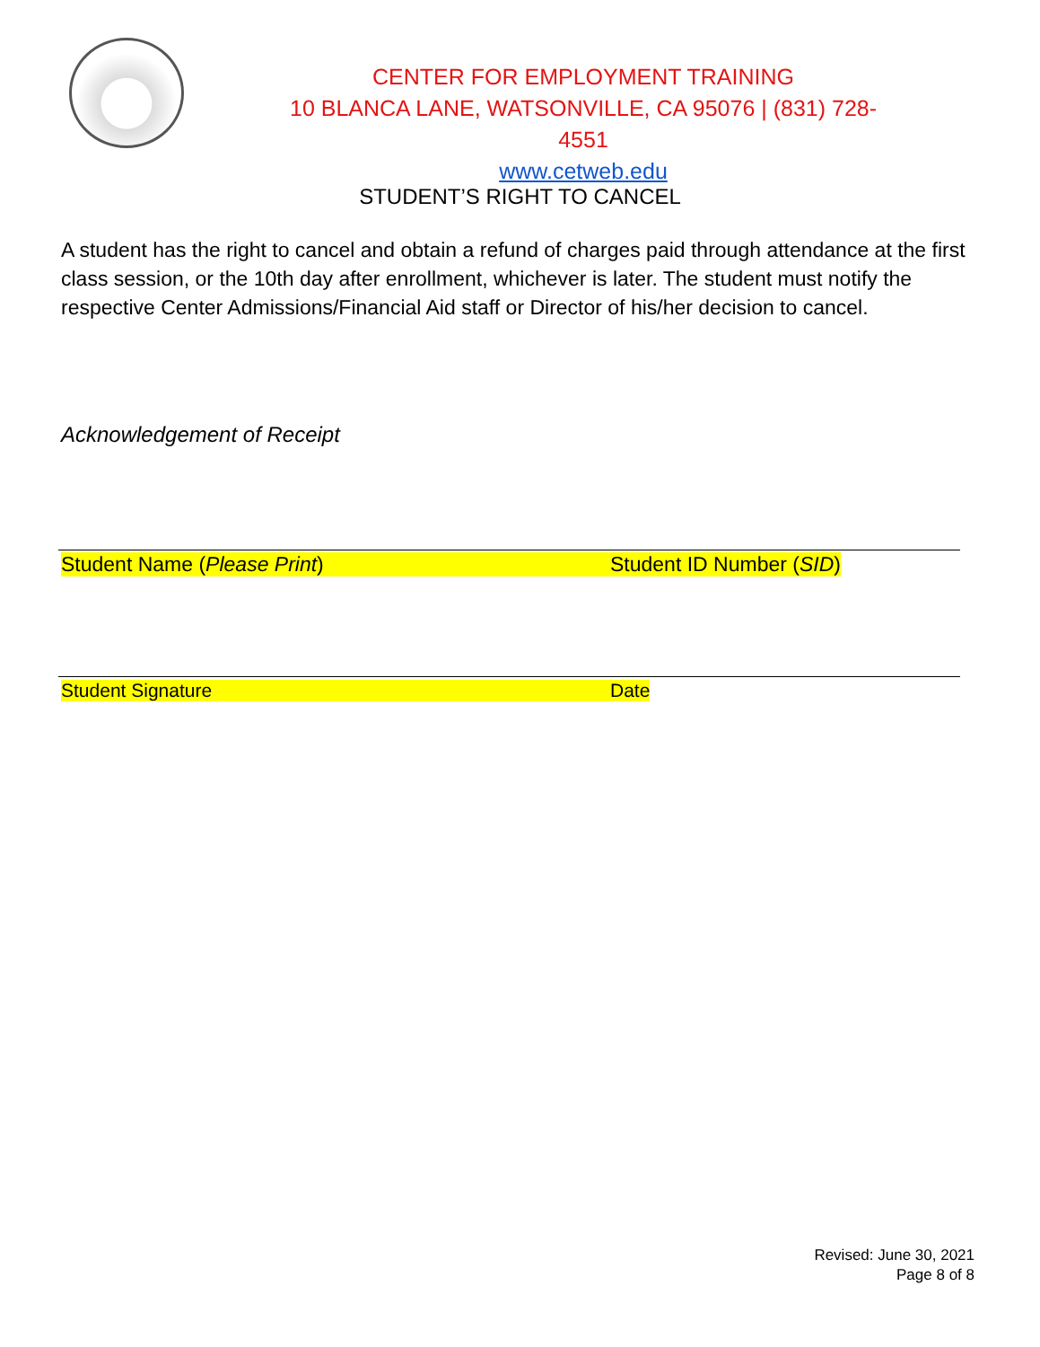CENTER FOR EMPLOYMENT TRAINING
10 BLANCA LANE, WATSONVILLE, CA 95076 | (831) 728-4551
www.cetweb.edu
STUDENT’S RIGHT TO CANCEL
A student has the right to cancel and obtain a refund of charges paid through attendance at the first class session, or the 10th day after enrollment, whichever is later. The student must notify the respective Center Admissions/Financial Aid staff or Director of his/her decision to cancel.
Acknowledgement of Receipt
Student Name (Please Print) Student ID Number (SID)
Student Signature Date
Revised: June 30, 2021
Page 8 of 8